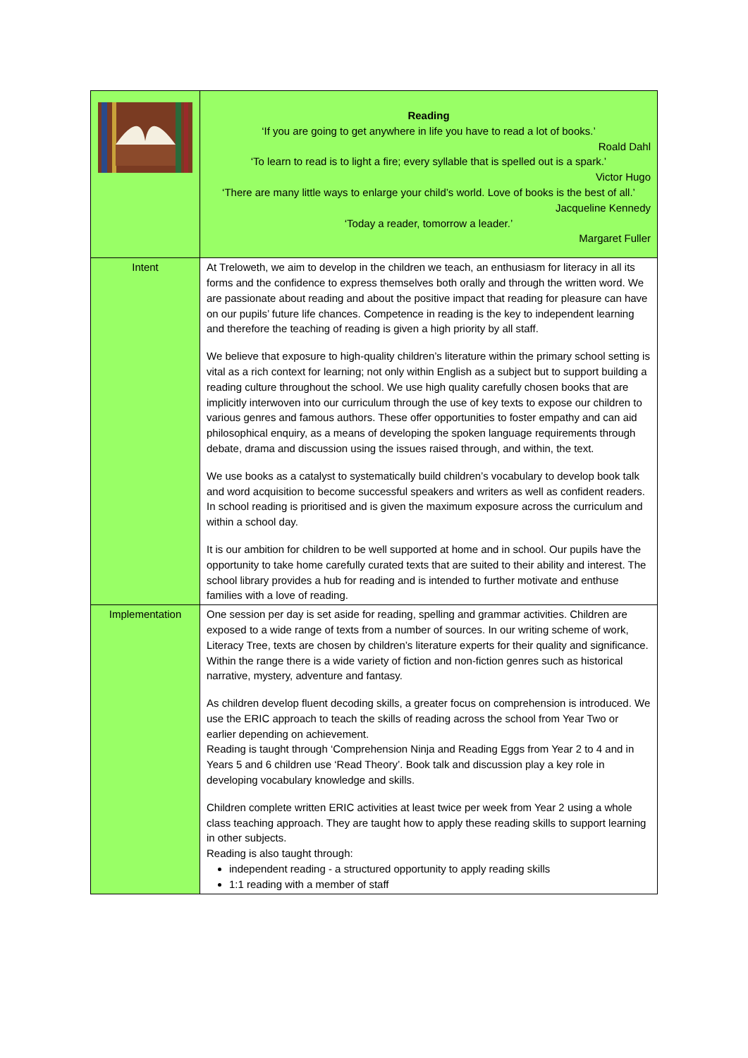| | Reading ‘If you are going to get anywhere in life you have to read a lot of books.’ Roald Dahl ‘To learn to read is to light a fire; every syllable that is spelled out is a spark.’ Victor Hugo ‘There are many little ways to enlarge your child’s world. Love of books is the best of all.’ Jacqueline Kennedy ‘Today a reader, tomorrow a leader.’ Margaret Fuller |
| Intent | At Treloweth, we aim to develop in the children we teach, an enthusiasm for literacy in all its forms and the confidence to express themselves both orally and through the written word. We are passionate about reading and about the positive impact that reading for pleasure can have on our pupils’ future life chances. Competence in reading is the key to independent learning and therefore the teaching of reading is given a high priority by all staff. We believe that exposure to high-quality children’s literature within the primary school setting is vital as a rich context for learning; not only within English as a subject but to support building a reading culture throughout the school. We use high quality carefully chosen books that are implicitly interwoven into our curriculum through the use of key texts to expose our children to various genres and famous authors. These offer opportunities to foster empathy and can aid philosophical enquiry, as a means of developing the spoken language requirements through debate, drama and discussion using the issues raised through, and within, the text. We use books as a catalyst to systematically build children’s vocabulary to develop book talk and word acquisition to become successful speakers and writers as well as confident readers. In school reading is prioritised and is given the maximum exposure across the curriculum and within a school day. It is our ambition for children to be well supported at home and in school. Our pupils have the opportunity to take home carefully curated texts that are suited to their ability and interest. The school library provides a hub for reading and is intended to further motivate and enthuse families with a love of reading. |
| Implementation | One session per day is set aside for reading, spelling and grammar activities. Children are exposed to a wide range of texts from a number of sources. In our writing scheme of work, Literacy Tree, texts are chosen by children’s literature experts for their quality and significance. Within the range there is a wide variety of fiction and non-fiction genres such as historical narrative, mystery, adventure and fantasy. As children develop fluent decoding skills, a greater focus on comprehension is introduced. We use the ERIC approach to teach the skills of reading across the school from Year Two or earlier depending on achievement. Reading is taught through ‘Comprehension Ninja and Reading Eggs from Year 2 to 4 and in Years 5 and 6 children use ‘Read Theory’. Book talk and discussion play a key role in developing vocabulary knowledge and skills. Children complete written ERIC activities at least twice per week from Year 2 using a whole class teaching approach. They are taught how to apply these reading skills to support learning in other subjects. Reading is also taught through: independent reading - a structured opportunity to apply reading skills 1:1 reading with a member of staff |